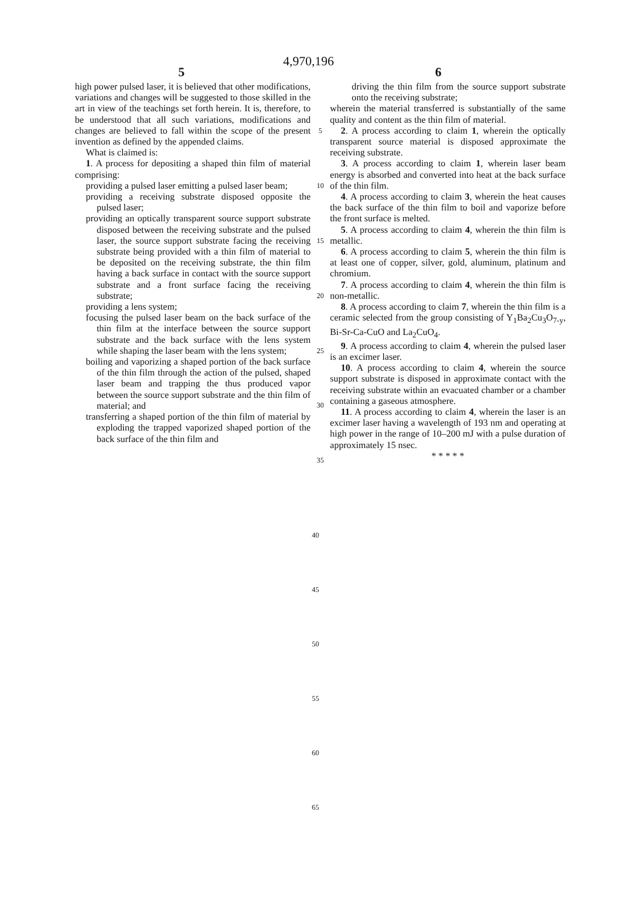4,970,196
5 6
high power pulsed laser, it is believed that other modifications, variations and changes will be suggested to those skilled in the art in view of the teachings set forth herein. It is, therefore, to be understood that all such variations, modifications and changes are believed to fall within the scope of the present invention as defined by the appended claims.
What is claimed is:
1. A process for depositing a shaped thin film of material comprising:
providing a pulsed laser emitting a pulsed laser beam;
providing a receiving substrate disposed opposite the pulsed laser;
providing an optically transparent source support substrate disposed between the receiving substrate and the pulsed laser, the source support substrate facing the receiving substrate being provided with a thin film of material to be deposited on the receiving substrate, the thin film having a back surface in contact with the source support substrate and a front surface facing the receiving substrate;
providing a lens system;
focusing the pulsed laser beam on the back surface of the thin film at the interface between the source support substrate and the back surface with the lens system while shaping the laser beam with the lens system;
boiling and vaporizing a shaped portion of the back surface of the thin film through the action of the pulsed, shaped laser beam and trapping the thus produced vapor between the source support substrate and the thin film of material; and
transferring a shaped portion of the thin film of material by exploding the trapped vaporized shaped portion of the back surface of the thin film and
5
10
15
20
25
30
35
driving the thin film from the source support substrate onto the receiving substrate;
wherein the material transferred is substantially of the same quality and content as the thin film of material.
2. A process according to claim 1, wherein the optically transparent source material is disposed approximate the receiving substrate.
3. A process according to claim 1, wherein laser beam energy is absorbed and converted into heat at the back surface of the thin film.
4. A process according to claim 3, wherein the heat causes the back surface of the thin film to boil and vaporize before the front surface is melted.
5. A process according to claim 4, wherein the thin film is metallic.
6. A process according to claim 5, wherein the thin film is at least one of copper, silver, gold, aluminum, platinum and chromium.
7. A process according to claim 4, wherein the thin film is non-metallic.
8. A process according to claim 7, wherein the thin film is a ceramic selected from the group consisting of Y<sub>1</sub>Ba<sub>2</sub>Cu<sub>3</sub>O<sub>7-y</sub>, Bi-Sr-Ca-CuO and La<sub>2</sub>CuO<sub>4</sub>.
9. A process according to claim 4, wherein the pulsed laser is an excimer laser.
10. A process according to claim 4, wherein the source support substrate is disposed in approximate contact with the receiving substrate within an evacuated chamber or a chamber containing a gaseous atmosphere.
11. A process according to claim 4, wherein the laser is an excimer laser having a wavelength of 193 nm and operating at high power in the range of 10–200 mJ with a pulse duration of approximately 15 nsec.
* * * * *
40
45
50
55
60
65